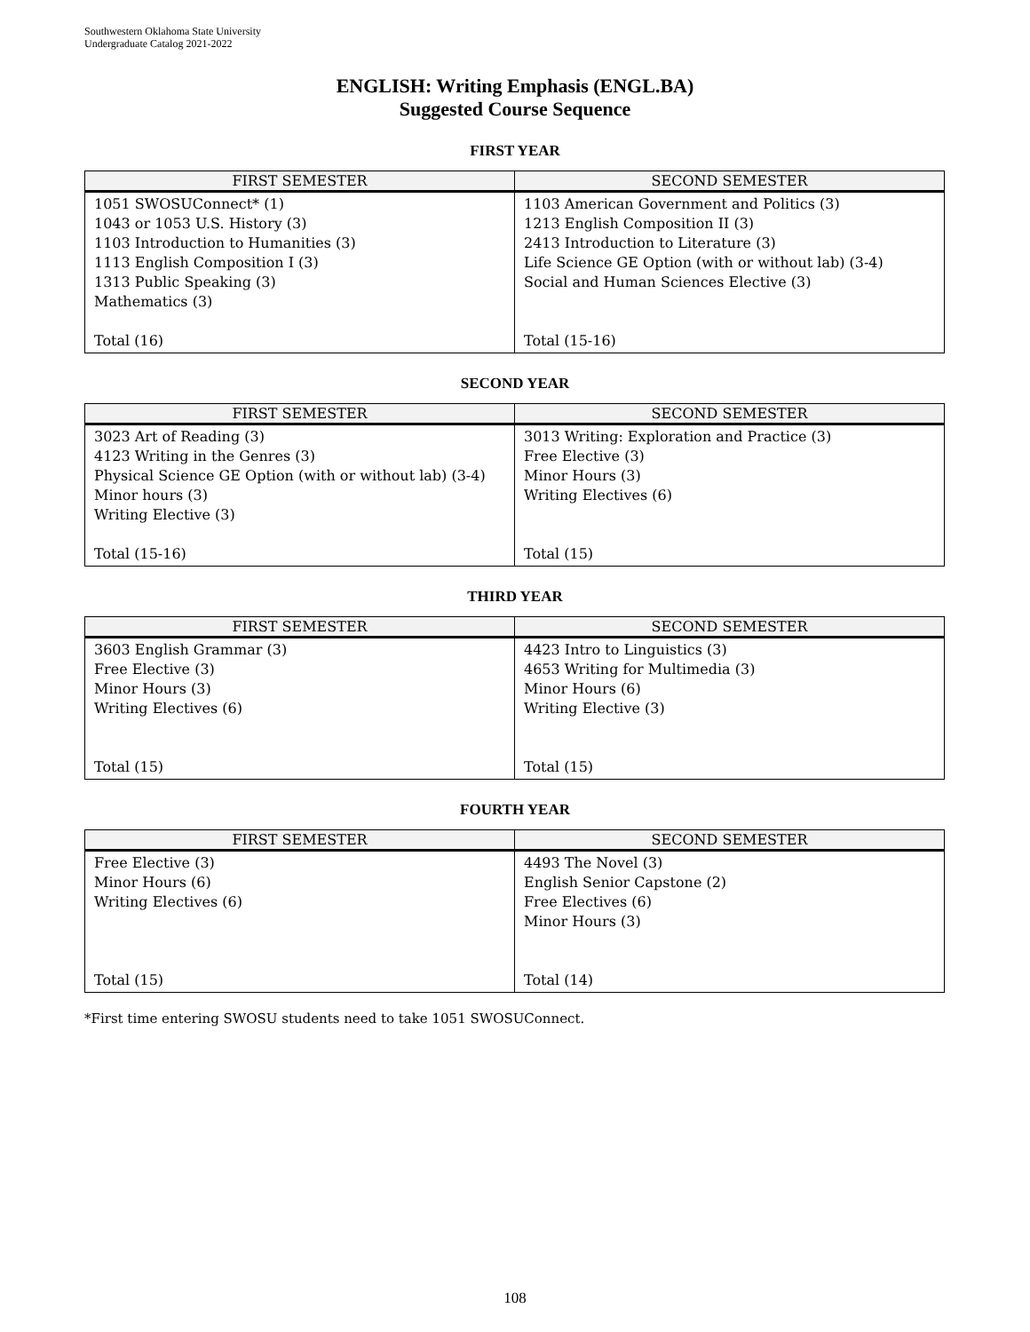Southwestern Oklahoma State University
Undergraduate Catalog 2021-2022
ENGLISH: Writing Emphasis (ENGL.BA)
Suggested Course Sequence
FIRST YEAR
| FIRST SEMESTER | SECOND SEMESTER |
| --- | --- |
| 1051 SWOSUConnect* (1) 1043 or 1053 U.S. History (3) 1103 Introduction to Humanities (3) 1113 English Composition I (3) 1313 Public Speaking (3) Mathematics (3) Total (16) | 1103 American Government and Politics (3) 1213 English Composition II (3) 2413 Introduction to Literature (3) Life Science GE Option (with or without lab) (3-4) Social and Human Sciences Elective (3) Total (15-16) |
SECOND YEAR
| FIRST SEMESTER | SECOND SEMESTER |
| --- | --- |
| 3023 Art of Reading (3) 4123 Writing in the Genres (3) Physical Science GE Option (with or without lab) (3-4) Minor hours (3) Writing Elective (3) Total (15-16) | 3013 Writing: Exploration and Practice (3) Free Elective (3) Minor Hours (3) Writing Electives (6) Total (15) |
THIRD YEAR
| FIRST SEMESTER | SECOND SEMESTER |
| --- | --- |
| 3603 English Grammar (3) Free Elective (3) Minor Hours (3) Writing Electives (6) Total (15) | 4423 Intro to Linguistics (3) 4653 Writing for Multimedia (3) Minor Hours (6) Writing Elective (3) Total (15) |
FOURTH YEAR
| FIRST SEMESTER | SECOND SEMESTER |
| --- | --- |
| Free Elective (3) Minor Hours (6) Writing Electives (6) Total (15) | 4493 The Novel (3) English Senior Capstone (2) Free Electives (6) Minor Hours (3) Total (14) |
*First time entering SWOSU students need to take 1051 SWOSUConnect.
108